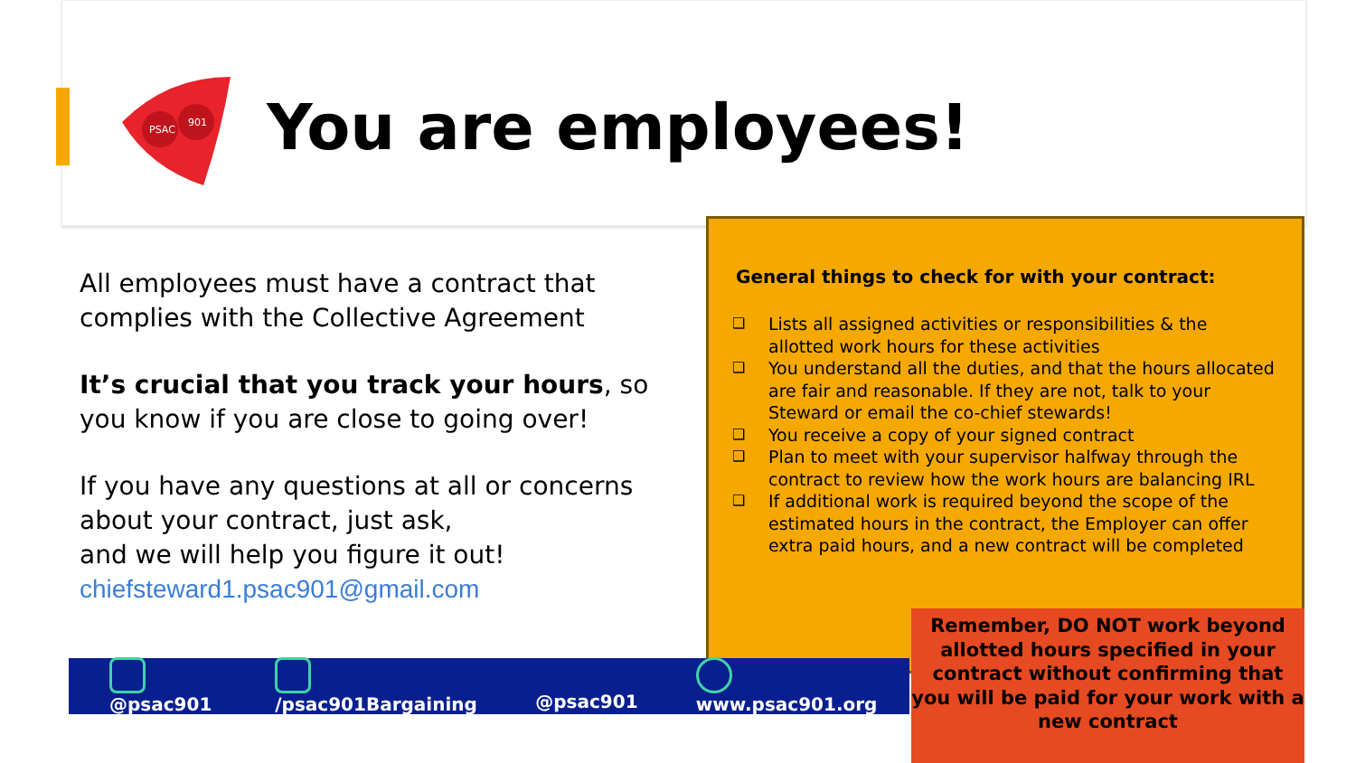PSAC
901
You are employees!
All employees must have a contract that complies with the Collective Agreement
It’s crucial that you track your hours, so you know if you are close to going over!
If you have any questions at all or concerns about your contract, just ask,
and we will help you figure it out!
chiefsteward1.psac901@gmail.com
General things to check for with your contract:
❑ Lists all assigned activities or responsibilities & the allotted work hours for these activities
❑ You understand all the duties, and that the hours allocated are fair and reasonable. If they are not, talk to your Steward or email the co-chief stewards!
❑ You receive a copy of your signed contract
❑ Plan to meet with your supervisor halfway through the contract to review how the work hours are balancing IRL
❑ If additional work is required beyond the scope of the estimated hours in the contract, the Employer can offer extra paid hours, and a new contract will be completed
@psac901 /psac901Bargaining @psac901 www.psac901.org
Remember, DO NOT work beyond allotted hours specified in your contract without confirming that you will be paid for your work with a new contract